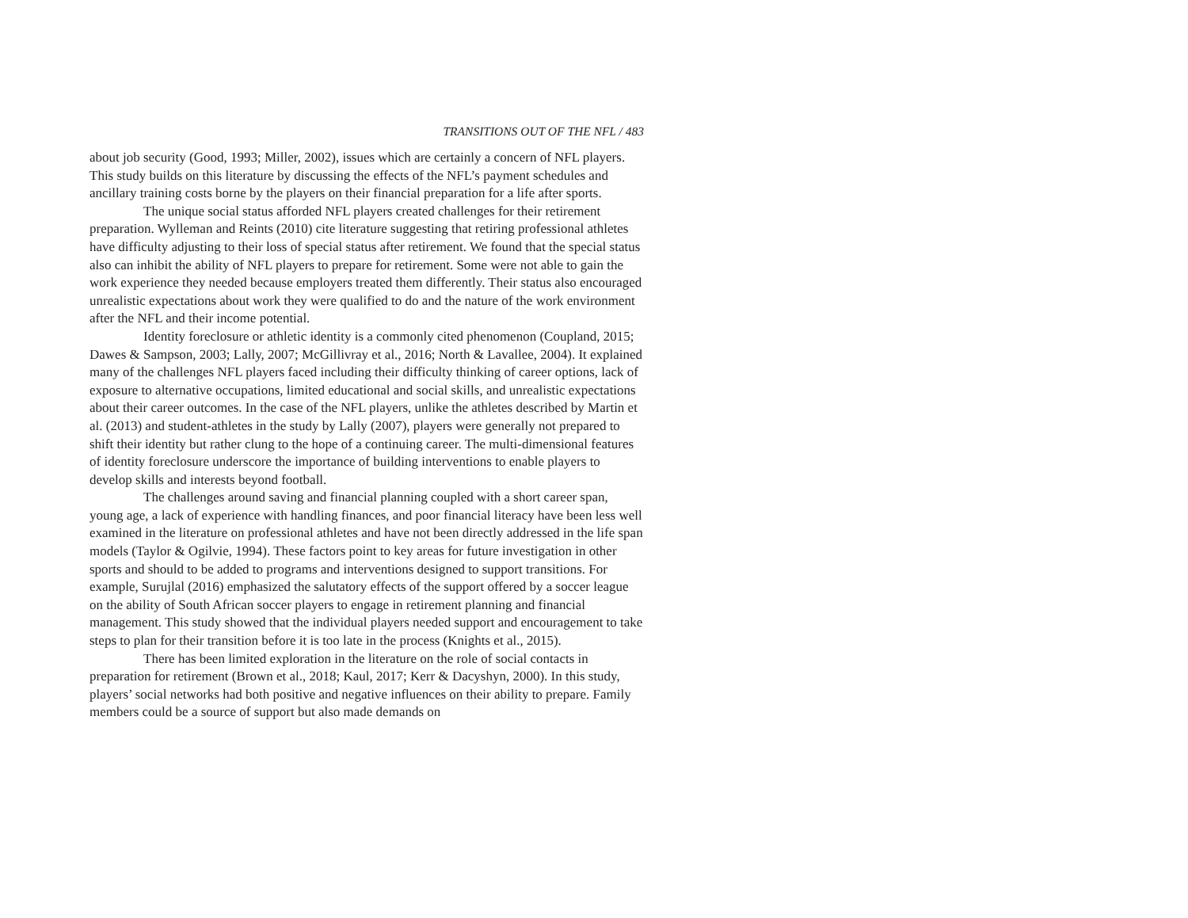TRANSITIONS OUT OF THE NFL / 483
about job security (Good, 1993; Miller, 2002), issues which are certainly a concern of NFL players. This study builds on this literature by discussing the effects of the NFL’s payment schedules and ancillary training costs borne by the players on their financial preparation for a life after sports.
The unique social status afforded NFL players created challenges for their retirement preparation. Wylleman and Reints (2010) cite literature suggesting that retiring professional athletes have difficulty adjusting to their loss of special status after retirement. We found that the special status also can inhibit the ability of NFL players to prepare for retirement. Some were not able to gain the work experience they needed because employers treated them differently. Their status also encouraged unrealistic expectations about work they were qualified to do and the nature of the work environment after the NFL and their income potential.
Identity foreclosure or athletic identity is a commonly cited phenomenon (Coupland, 2015; Dawes & Sampson, 2003; Lally, 2007; McGillivray et al., 2016; North & Lavallee, 2004). It explained many of the challenges NFL players faced including their difficulty thinking of career options, lack of exposure to alternative occupations, limited educational and social skills, and unrealistic expectations about their career outcomes. In the case of the NFL players, unlike the athletes described by Martin et al. (2013) and student-athletes in the study by Lally (2007), players were generally not prepared to shift their identity but rather clung to the hope of a continuing career. The multi-dimensional features of identity foreclosure underscore the importance of building interventions to enable players to develop skills and interests beyond football.
The challenges around saving and financial planning coupled with a short career span, young age, a lack of experience with handling finances, and poor financial literacy have been less well examined in the literature on professional athletes and have not been directly addressed in the life span models (Taylor & Ogilvie, 1994). These factors point to key areas for future investigation in other sports and should to be added to programs and interventions designed to support transitions. For example, Surujlal (2016) emphasized the salutatory effects of the support offered by a soccer league on the ability of South African soccer players to engage in retirement planning and financial management. This study showed that the individual players needed support and encouragement to take steps to plan for their transition before it is too late in the process (Knights et al., 2015).
There has been limited exploration in the literature on the role of social contacts in preparation for retirement (Brown et al., 2018; Kaul, 2017; Kerr & Dacyshyn, 2000). In this study, players’ social networks had both positive and negative influences on their ability to prepare. Family members could be a source of support but also made demands on